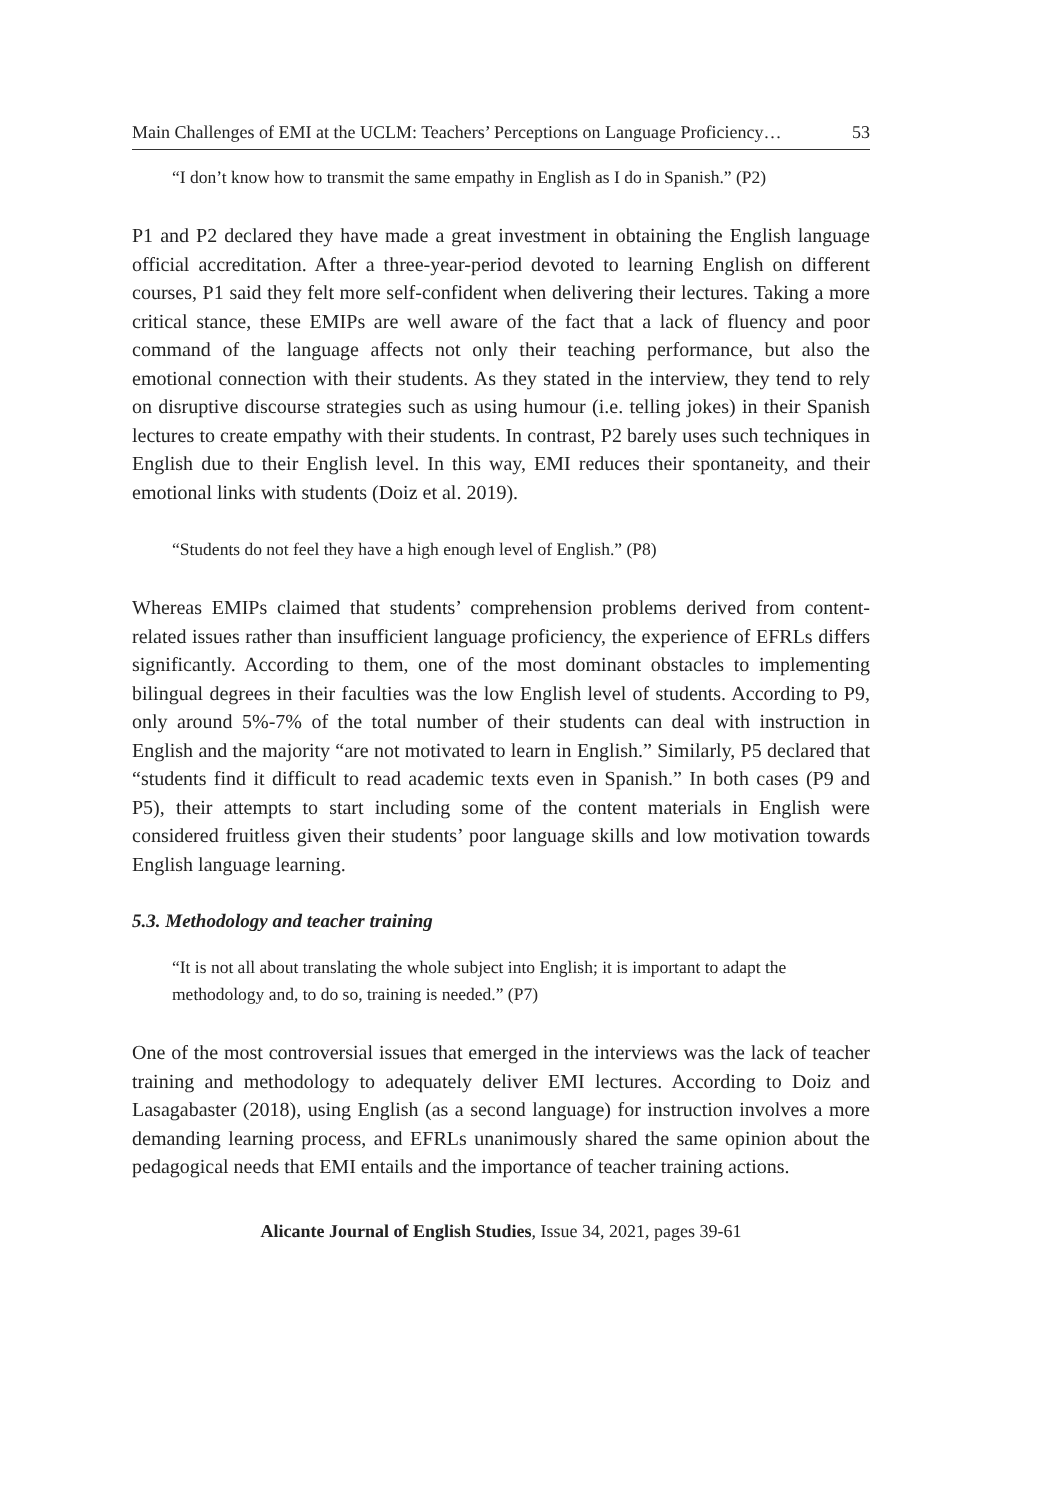Main Challenges of EMI at the UCLM: Teachers’ Perceptions on Language Proficiency… 53
“I don’t know how to transmit the same empathy in English as I do in Spanish.” (P2)
P1 and P2 declared they have made a great investment in obtaining the English language official accreditation. After a three-year-period devoted to learning English on different courses, P1 said they felt more self-confident when delivering their lectures. Taking a more critical stance, these EMIPs are well aware of the fact that a lack of fluency and poor command of the language affects not only their teaching performance, but also the emotional connection with their students. As they stated in the interview, they tend to rely on disruptive discourse strategies such as using humour (i.e. telling jokes) in their Spanish lectures to create empathy with their students. In contrast, P2 barely uses such techniques in English due to their English level. In this way, EMI reduces their spontaneity, and their emotional links with students (Doiz et al. 2019).
“Students do not feel they have a high enough level of English.” (P8)
Whereas EMIPs claimed that students’ comprehension problems derived from content-related issues rather than insufficient language proficiency, the experience of EFRLs differs significantly. According to them, one of the most dominant obstacles to implementing bilingual degrees in their faculties was the low English level of students. According to P9, only around 5%-7% of the total number of their students can deal with instruction in English and the majority “are not motivated to learn in English.” Similarly, P5 declared that “students find it difficult to read academic texts even in Spanish.” In both cases (P9 and P5), their attempts to start including some of the content materials in English were considered fruitless given their students’ poor language skills and low motivation towards English language learning.
5.3. Methodology and teacher training
“It is not all about translating the whole subject into English; it is important to adapt the methodology and, to do so, training is needed.” (P7)
One of the most controversial issues that emerged in the interviews was the lack of teacher training and methodology to adequately deliver EMI lectures. According to Doiz and Lasagabaster (2018), using English (as a second language) for instruction involves a more demanding learning process, and EFRLs unanimously shared the same opinion about the pedagogical needs that EMI entails and the importance of teacher training actions.
Alicante Journal of English Studies, Issue 34, 2021, pages 39-61